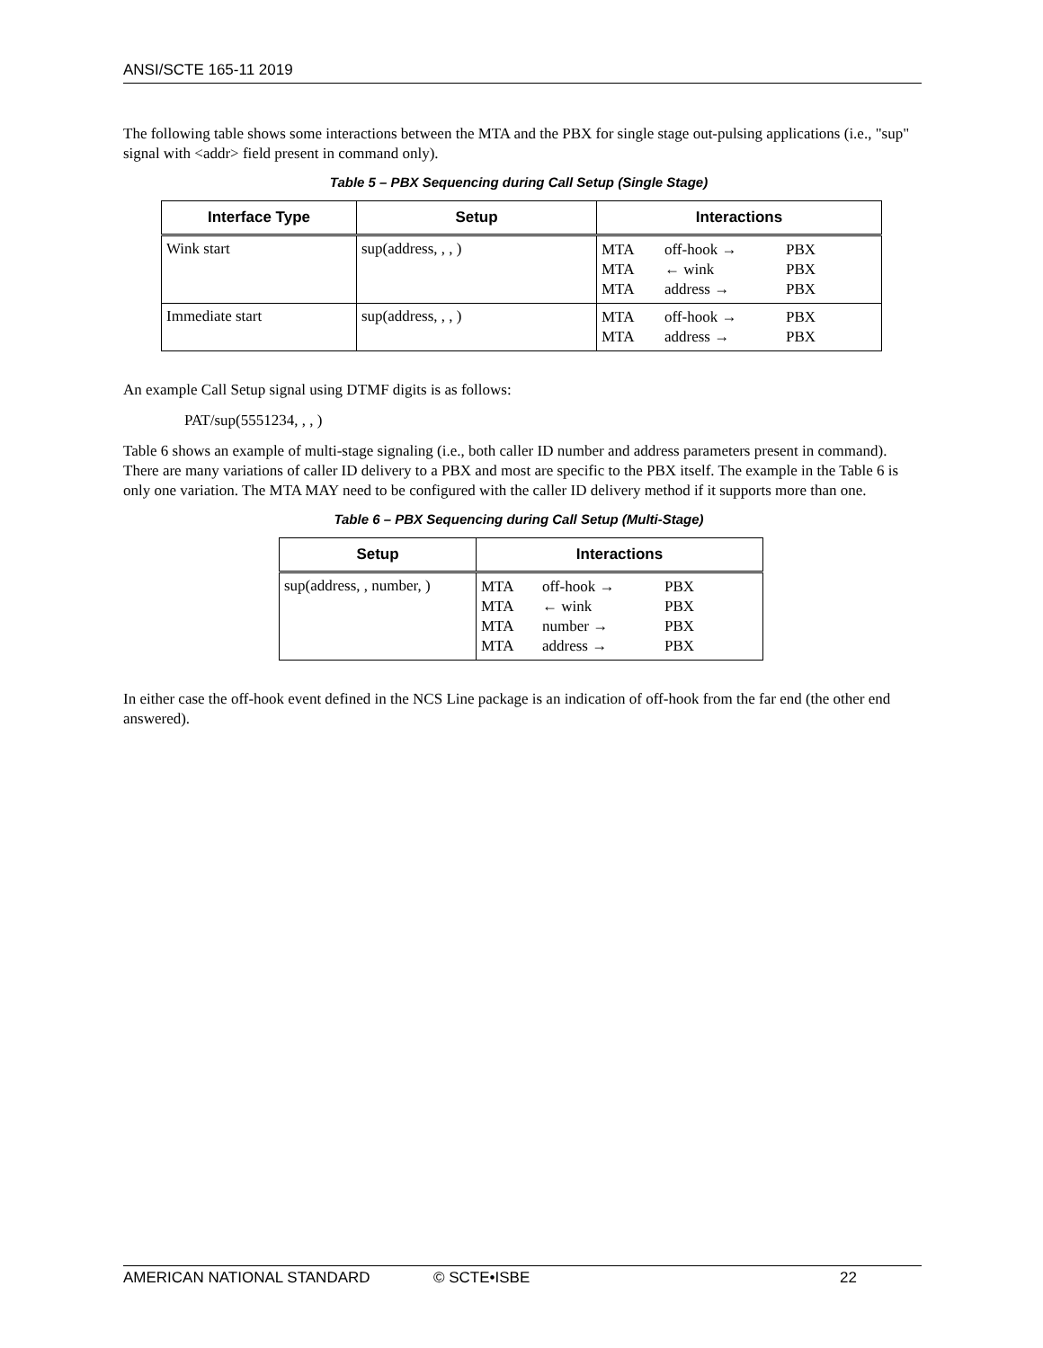ANSI/SCTE 165-11 2019
The following table shows some interactions between the MTA and the PBX for single stage out-pulsing applications (i.e., "sup" signal with <addr> field present in command only).
Table 5 – PBX Sequencing during Call Setup (Single Stage)
| Interface Type | Setup | Interactions |
| --- | --- | --- |
| Wink start | sup(address, , , ) | / MTA / off-hook → / PBX / / MTA / ← wink / PBX / / MTA / address → / PBX / |
| Immediate start | sup(address, , , ) | / MTA / off-hook → / PBX / / MTA / address → / PBX / |
An example Call Setup signal using DTMF digits is as follows:
PAT/sup(5551234, , , )
Table 6 shows an example of multi-stage signaling (i.e., both caller ID number and address parameters present in command). There are many variations of caller ID delivery to a PBX and most are specific to the PBX itself. The example in the Table 6 is only one variation. The MTA MAY need to be configured with the caller ID delivery method if it supports more than one.
Table 6 – PBX Sequencing during Call Setup (Multi-Stage)
| Setup | Interactions |
| --- | --- |
| sup(address, , number, ) | / MTA / off-hook → / PBX / / MTA / ← wink / PBX / / MTA / number → / PBX / / MTA / address → / PBX / |
In either case the off-hook event defined in the NCS Line package is an indication of off-hook from the far end (the other end answered).
AMERICAN NATIONAL STANDARD © SCTE•ISBE 22